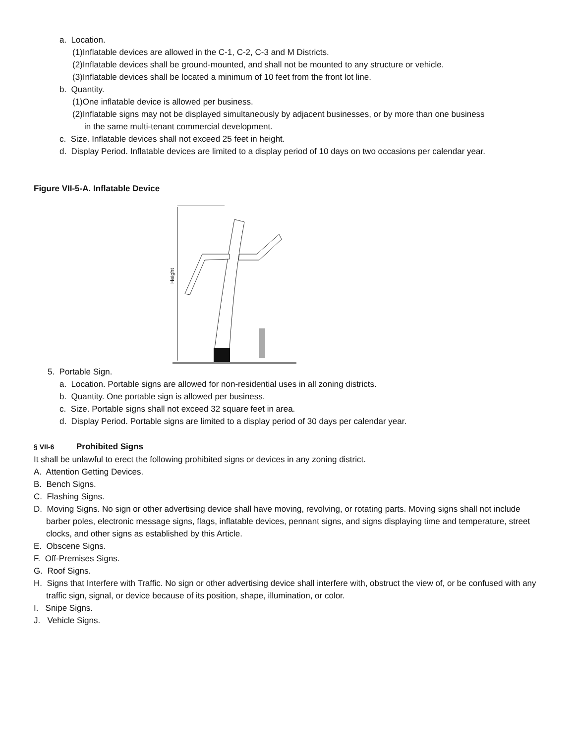a. Location.
(1)Inflatable devices are allowed in the C-1, C-2, C-3 and M Districts.
(2)Inflatable devices shall be ground-mounted, and shall not be mounted to any structure or vehicle.
(3)Inflatable devices shall be located a minimum of 10 feet from the front lot line.
b. Quantity.
(1)One inflatable device is allowed per business.
(2)Inflatable signs may not be displayed simultaneously by adjacent businesses, or by more than one business
in the same multi-tenant commercial development.
c. Size. Inflatable devices shall not exceed 25 feet in height.
d. Display Period. Inflatable devices are limited to a display period of 10 days on two occasions per calendar year.
Figure VII-5-A. Inflatable Device
Height
5. Portable Sign.
a. Location. Portable signs are allowed for non-residential uses in all zoning districts.
b. Quantity. One portable sign is allowed per business.
c. Size. Portable signs shall not exceed 32 square feet in area.
d. Display Period. Portable signs are limited to a display period of 30 days per calendar year.
§ VII-6 Prohibited Signs
It shall be unlawful to erect the following prohibited signs or devices in any zoning district.
A. Attention Getting Devices.
B. Bench Signs.
C. Flashing Signs.
D. Moving Signs. No sign or other advertising device shall have moving, revolving, or rotating parts. Moving signs shall not include barber poles, electronic message signs, flags, inflatable devices, pennant signs, and signs displaying time and temperature, street clocks, and other signs as established by this Article.
E. Obscene Signs.
F. Off-Premises Signs.
G. Roof Signs.
H. Signs that Interfere with Traffic. No sign or other advertising device shall interfere with, obstruct the view of, or be confused with any traffic sign, signal, or device because of its position, shape, illumination, or color.
I. Snipe Signs.
J. Vehicle Signs.